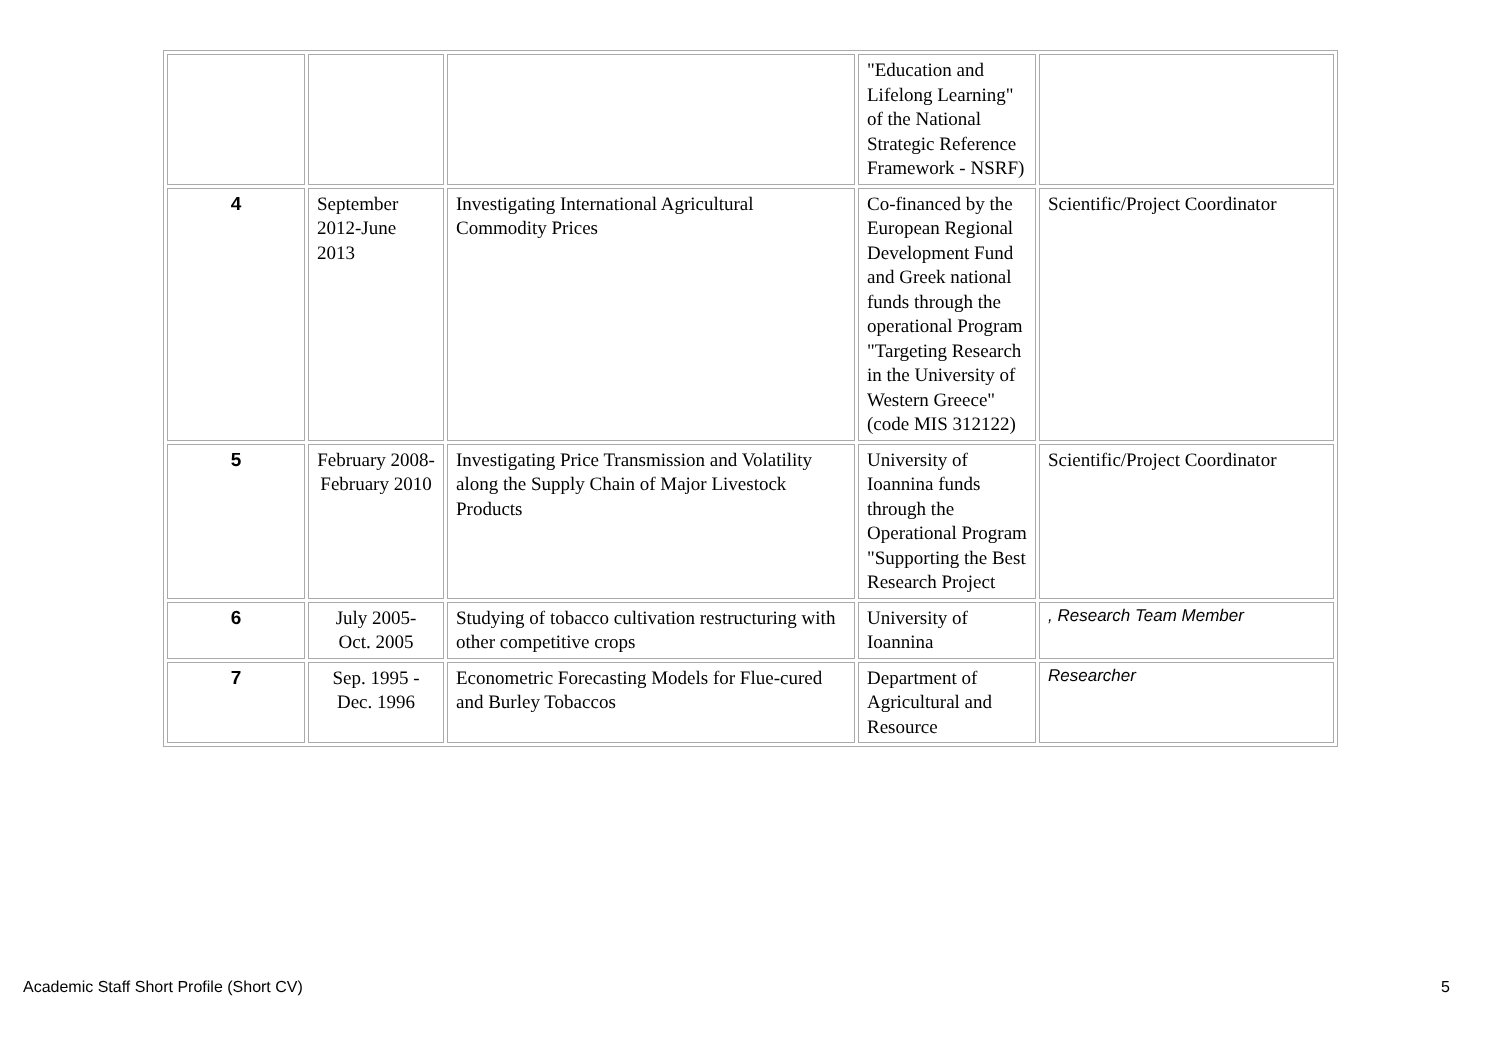| | | | "Education and Lifelong Learning" of the National Strategic Reference Framework - NSRF) | |
| 4 | September 2012-June 2013 | Investigating International Agricultural Commodity Prices | Co-financed by the European Regional Development Fund and Greek national funds through the operational Program "Targeting Research in the University of Western Greece" (code MIS 312122) | Scientific/Project Coordinator |
| 5 | February 2008- February 2010 | Investigating Price Transmission and Volatility along the Supply Chain of Major Livestock Products | University of Ioannina funds through the Operational Program "Supporting the Best Research Project | Scientific/Project Coordinator |
| 6 | July 2005- Oct. 2005 | Studying of tobacco cultivation restructuring with other competitive crops | University of Ioannina | , Research Team Member |
| 7 | Sep. 1995 - Dec. 1996 | Econometric Forecasting Models for Flue-cured and Burley Tobaccos | Department of Agricultural and Resource | Researcher |
Academic Staff Short Profile (Short CV) 5